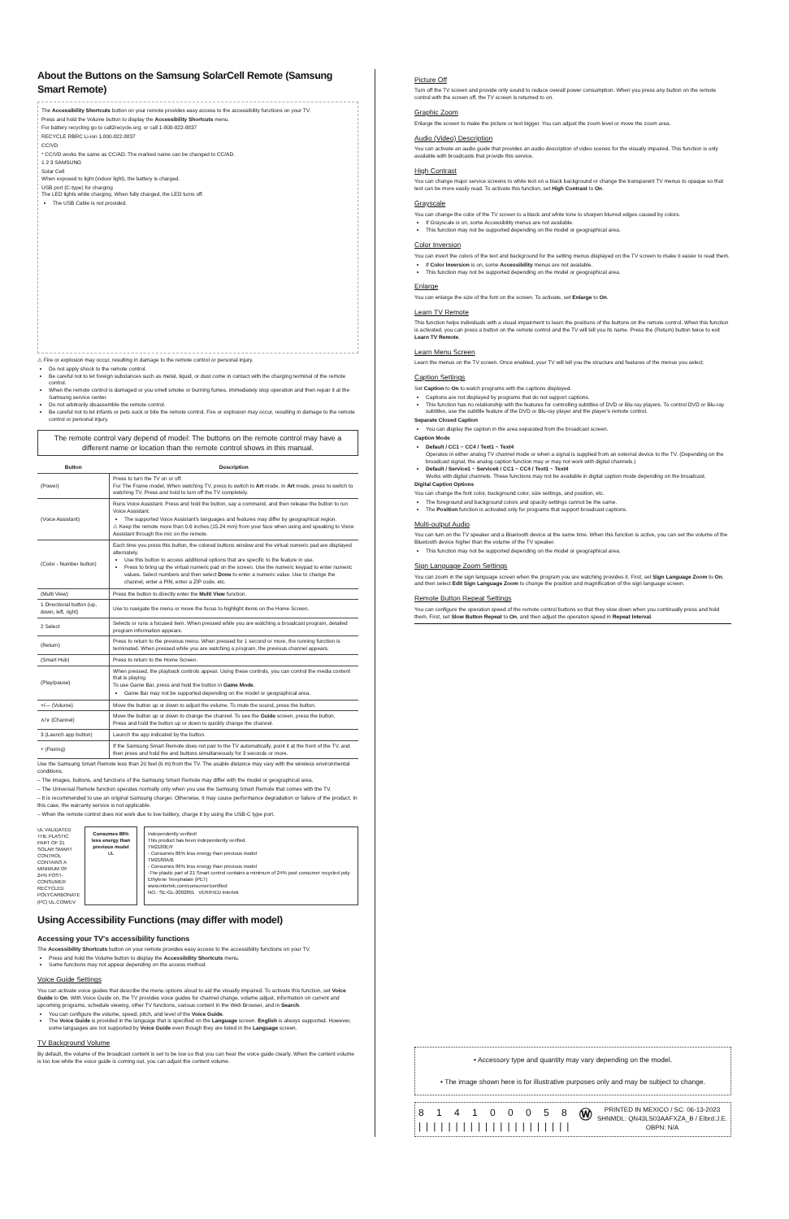About the Buttons on the Samsung SolarCell Remote (Samsung Smart Remote)
The Accessibility Shortcuts button on your remote provides easy access to the accessibility functions on your TV.
Press and hold the Volume button to display the Accessibility Shortcuts menu.
For battery recycling go to call2recycle.org; or call 1-800-822-8837
RECYCLE RBRC Li-ion 1.800.822.8837
CC/VD
* CC/VD works the same as CC/AD. The marked name can be changed to CC/AD.
1 2 3 SAMSUNG
Solar Cell
When exposed to light (indoor light), the battery is charged.
USB port (C-type) for charging
The LED lights while charging. When fully charged, the LED turns off.
The USB Cable is not provided.
⚠ Fire or explosion may occur, resulting in damage to the remote control or personal injury.
Do not apply shock to the remote control.
Be careful not to let foreign substances such as metal, liquid, or dust come in contact with the charging terminal of the remote control.
When the remote control is damaged or you smell smoke or burning fumes, immediately stop operation and then repair it at the Samsung service center.
Do not arbitrarily disassemble the remote control.
Be careful not to let infants or pets suck or bite the remote control. Fire or explosion may occur, resulting in damage to the remote control or personal injury.
The remote control vary depend of model: The buttons on the remote control may have a different name or location than the remote control shows in this manual.
| Button | Description |
| --- | --- |
| (Power) | Press to turn the TV on or off. For The Frame model, When watching TV, press to switch to Art mode. In Art mode, press to switch to watching TV. Press and hold to turn off the TV completely. |
| (Voice Assistant) | Runs Voice Assistant. Press and hold the button, say a command, and then release the button to run Voice Assistant. The supported Voice Assistant's languages and features may differ by geographical region. ⚠ Keep the remote more than 0.6 inches (15.24 mm) from your face when using and speaking to Voice Assistant through the mic on the remote. |
| (Color - Number button) | Each time you press this button, the colored buttons window and the virtual numeric pad are displayed alternately. Use this button to access additional options that are specific to the feature in use. Press to bring up the virtual numeric pad on the screen. Use the numeric keypad to enter numeric values. Select numbers and then select Done to enter a numeric value. Use to change the channel, enter a PIN, enter a ZIP code, etc. |
| (Multi View) | Press the button to directly enter the Multi View function. |
| 1 Directional button (up, down, left, right) | Use to navigate the menu or move the focus to highlight items on the Home Screen. |
| 2 Select | Selects or runs a focused item. When pressed while you are watching a broadcast program, detailed program information appears. |
| (Return) | Press to return to the previous menu. When pressed for 1 second or more, the running function is terminated. When pressed while you are watching a program, the previous channel appears. |
| (Smart Hub) | Press to return to the Home Screen. |
| (Play/pause) | When pressed, the playback controls appear. Using these controls, you can control the media content that is playing. To use Game Bar, press and hold the button in Game Mode . Game Bar may not be supported depending on the model or geographical area. |
| +/— (Volume) | Move the button up or down to adjust the volume. To mute the sound, press the button. |
| ∧/∨ (Channel) | Move the button up or down to change the channel. To see the Guide screen, press the button. Press and hold the button up or down to quickly change the channel. |
| 3 (Launch app button) | Launch the app indicated by the button. |
| + (Pairing) | If the Samsung Smart Remote does not pair to the TV automatically, point it at the front of the TV, and then press and hold the and buttons simultaneously for 3 seconds or more. |
Use the Samsung Smart Remote less than 20 feet (6 m) from the TV. The usable distance may vary with the wireless environmental conditions.
– The images, buttons, and functions of the Samsung Smart Remote may differ with the model or geographical area.
– The Universal Remote function operates normally only when you use the Samsung Smart Remote that comes with the TV.
– It is recommended to use an original Samsung charger. Otherwise, it may cause performance degradation or failure of the product. In this case, the warranty service is not applicable.
– When the remote control does not work due to low battery, charge it by using the USB-C type port.
UL VALIDATED
THE PLASTIC PART OF 21 SOLAR SMART CONTROL CONTAINS A MINIMUM OF 24% POST-CONSUMER RECYCLED POLYCARBONATE (PC) UL.COM/EV
Consumes 86% less energy than previous model
UL
Independently verified!
This product has been independently verified.
TM2180E/F
- Consumes 86% less energy than previous model
TM2180A/B
- Consumes 86% less energy than previous model
-The plastic part of 21 Smart control contains a minimum of 24% post consumer recycled poly Ethylene Terephalate (PET)
www.intertek.com/consumer/certified
NO.: SE-GL-2002861 VERIFIED Intertek
Using Accessibility Functions (may differ with model)
Accessing your TV's accessibility functions
The Accessibility Shortcuts button on your remote provides easy access to the accessibility functions on your TV.
Press and hold the Volume button to display the Accessibility Shortcuts menu.
Some functions may not appear depending on the access method.
Voice Guide Settings
You can activate voice guides that describe the menu options aloud to aid the visually impaired. To activate this function, set Voice Guide to On. With Voice Guide on, the TV provides voice guides for channel change, volume adjust, information on current and upcoming programs, schedule viewing, other TV functions, various content in the Web Browser, and in Search.
You can configure the volume, speed, pitch, and level of the Voice Guide.
The Voice Guide is provided in the language that is specified on the Language screen. English is always supported. However, some languages are not supported by Voice Guide even though they are listed in the Language screen.
TV Background Volume
By default, the volume of the broadcast content is set to be low so that you can hear the voice guide clearly. When the content volume is too low while the voice guide is coming out, you can adjust the content volume.
Picture Off
Turn off the TV screen and provide only sound to reduce overall power consumption. When you press any button on the remote control with the screen off, the TV screen is returned to on.
Graphic Zoom
Enlarge the screen to make the picture or text bigger. You can adjust the zoom level or move the zoom area.
Audio (Video) Description
You can activate an audio guide that provides an audio description of video scenes for the visually impaired. This function is only available with broadcasts that provide this service.
High Contrast
You can change major service screens to white text on a black background or change the transparent TV menus to opaque so that text can be more easily read. To activate this function, set High Contrast to On.
Grayscale
You can change the color of the TV screen to a black and white tone to sharpen blurred edges caused by colors.
If Grayscale is on, some Accessibility menus are not available.
This function may not be supported depending on the model or geographical area.
Color Inversion
You can invert the colors of the text and background for the setting menus displayed on the TV screen to make it easier to read them.
If Color Inversion is on, some Accessibility menus are not available.
This function may not be supported depending on the model or geographical area.
Enlarge
You can enlarge the size of the font on the screen. To activate, set Enlarge to On.
Learn TV Remote
This function helps individuals with a visual impairment to learn the positions of the buttons on the remote control. When this function is activated, you can press a button on the remote control and the TV will tell you its name. Press the (Return) button twice to exit Learn TV Remote.
Learn Menu Screen
Learn the menus on the TV screen. Once enabled, your TV will tell you the structure and features of the menus you select.
Caption Settings
Set Caption to On to watch programs with the captions displayed.
Captions are not displayed by programs that do not support captions.
This function has no relationship with the features for controlling subtitles of DVD or Blu-ray players. To control DVD or Blu-ray subtitles, use the subtitle feature of the DVD or Blu-ray player and the player's remote control.
Separate Closed Caption
You can display the caption in the area separated from the broadcast screen.
Caption Mode
Default / CC1 ~ CC4 / Text1 ~ Text4
Operates in either analog TV channel mode or when a signal is supplied from an external device to the TV. (Depending on the broadcast signal, the analog caption function may or may not work with digital channels.)
Default / Service1 ~ Service6 / CC1 ~ CC4 / Text1 ~ Text4
Works with digital channels. These functions may not be available in digital caption mode depending on the broadcast.
Digital Caption Options
You can change the font color, background color, size settings, and position, etc.
The foreground and background colors and opacity settings cannot be the same.
The Position function is activated only for programs that support broadcast captions.
Multi-output Audio
You can turn on the TV speaker and a Bluetooth device at the same time. When this function is active, you can set the volume of the Bluetooth device higher than the volume of the TV speaker.
This function may not be supported depending on the model or geographical area.
Sign Language Zoom Settings
You can zoom in the sign language screen when the program you are watching provides it. First, set Sign Language Zoom to On, and then select Edit Sign Language Zoom to change the position and magnification of the sign language screen.
Remote Button Repeat Settings
You can configure the operation speed of the remote control buttons so that they slow down when you continually press and hold them. First, set Slow Button Repeat to On, and then adjust the operation speed in Repeat Interval.
• Accessory type and quantity may vary depending on the model.
• The image shown here is for illustrative purposes only and may be subject to change.
8 1 4 1 0 0 0 5 8
|||||||||||||||||||||
Ⓦ
PRINTED IN MEXICO / SC: 06-13-2023
SHNMDL: QN43LS03AAFXZA_B / Elbrd:J.E.
OBPN: N/A